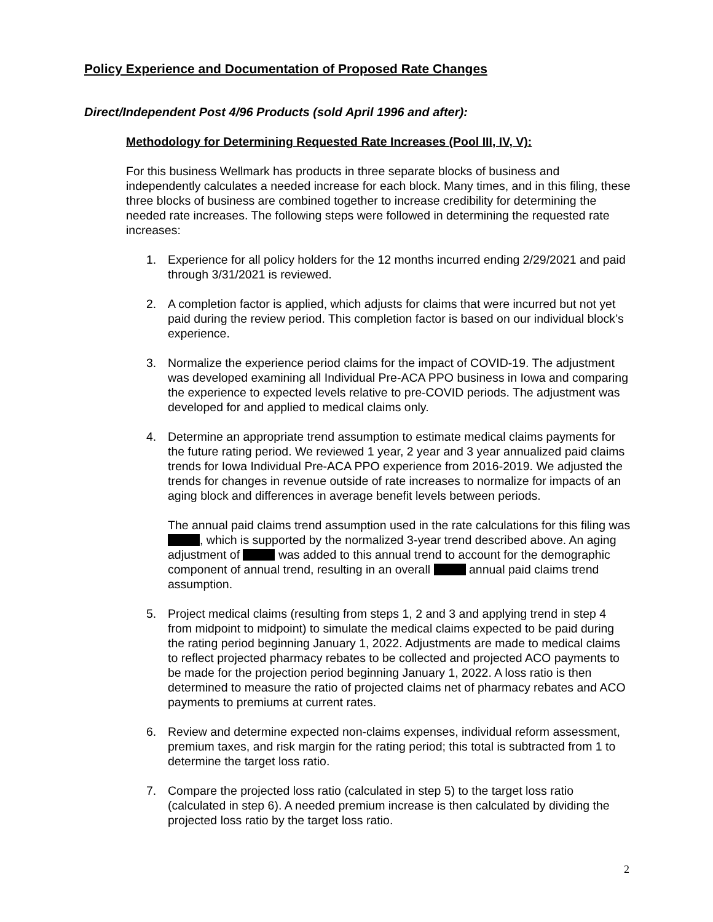Policy Experience and Documentation of Proposed Rate Changes
Direct/Independent Post 4/96 Products (sold April 1996 and after):
Methodology for Determining Requested Rate Increases (Pool III, IV, V):
For this business Wellmark has products in three separate blocks of business and independently calculates a needed increase for each block. Many times, and in this filing, these three blocks of business are combined together to increase credibility for determining the needed rate increases. The following steps were followed in determining the requested rate increases:
1. Experience for all policy holders for the 12 months incurred ending 2/29/2021 and paid through 3/31/2021 is reviewed.
2. A completion factor is applied, which adjusts for claims that were incurred but not yet paid during the review period. This completion factor is based on our individual block’s experience.
3. Normalize the experience period claims for the impact of COVID-19. The adjustment was developed examining all Individual Pre-ACA PPO business in Iowa and comparing the experience to expected levels relative to pre-COVID periods. The adjustment was developed for and applied to medical claims only.
4. Determine an appropriate trend assumption to estimate medical claims payments for the future rating period. We reviewed 1 year, 2 year and 3 year annualized paid claims trends for Iowa Individual Pre-ACA PPO experience from 2016-2019. We adjusted the trends for changes in revenue outside of rate increases to normalize for impacts of an aging block and differences in average benefit levels between periods.
The annual paid claims trend assumption used in the rate calculations for this filing was , which is supported by the normalized 3-year trend described above. An aging adjustment of was added to this annual trend to account for the demographic component of annual trend, resulting in an overall annual paid claims trend assumption.
5. Project medical claims (resulting from steps 1, 2 and 3 and applying trend in step 4 from midpoint to midpoint) to simulate the medical claims expected to be paid during the rating period beginning January 1, 2022. Adjustments are made to medical claims to reflect projected pharmacy rebates to be collected and projected ACO payments to be made for the projection period beginning January 1, 2022. A loss ratio is then determined to measure the ratio of projected claims net of pharmacy rebates and ACO payments to premiums at current rates.
6. Review and determine expected non-claims expenses, individual reform assessment, premium taxes, and risk margin for the rating period; this total is subtracted from 1 to determine the target loss ratio.
7. Compare the projected loss ratio (calculated in step 5) to the target loss ratio (calculated in step 6). A needed premium increase is then calculated by dividing the projected loss ratio by the target loss ratio.
2